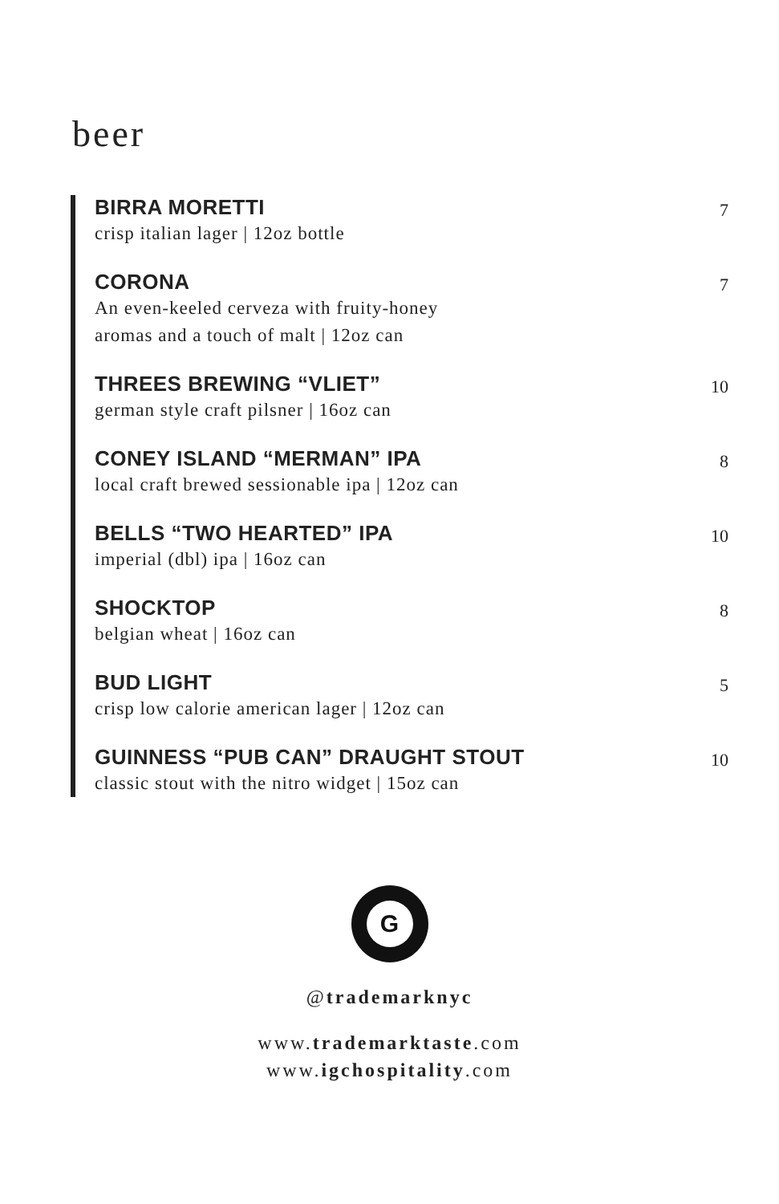beer
BIRRA MORETTI
crisp italian lager | 12oz bottle
7
CORONA
An even-keeled cerveza with fruity-honey
aromas and a touch of malt | 12oz can
7
THREES BREWING “VLIET”
german style craft pilsner | 16oz can
10
CONEY ISLAND “MERMAN” IPA
local craft brewed sessionable ipa | 12oz can
8
BELLS “TWO HEARTED” IPA
imperial (dbl) ipa | 16oz can
10
SHOCKTOP
belgian wheat | 16oz can
8
BUD LIGHT
crisp low calorie american lager | 12oz can
5
GUINNESS “PUB CAN” DRAUGHT STOUT
classic stout with the nitro widget | 15oz can
10
G
@trademarknyc
www.trademarktaste.com
www.igchospitality.com